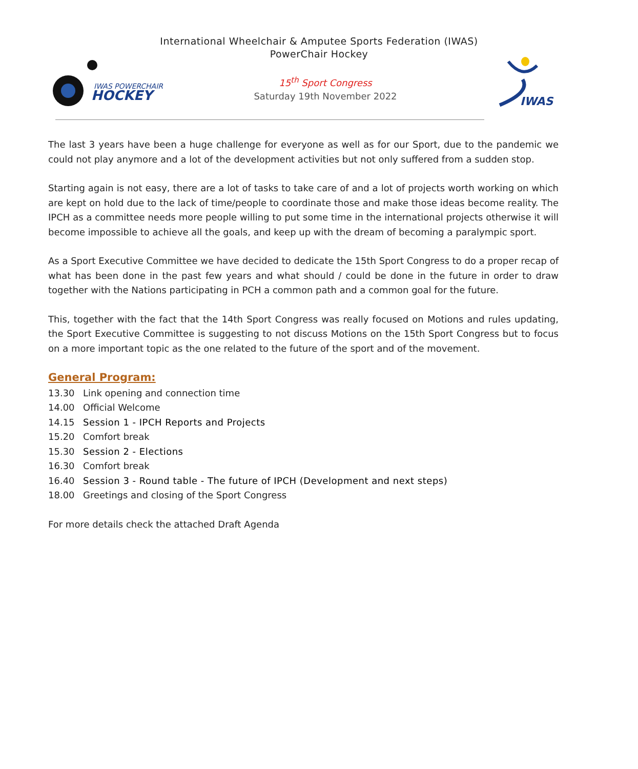International Wheelchair & Amputee Sports Federation (IWAS)
PowerChair Hockey
IWAS POWERCHAIR
HOCKEY
15<sup>th</sup> Sport Congress
Saturday 19th November 2022
IWAS
The last 3 years have been a huge challenge for everyone as well as for our Sport, due to the pandemic we could not play anymore and a lot of the development activities but not only suffered from a sudden stop.
Starting again is not easy, there are a lot of tasks to take care of and a lot of projects worth working on which are kept on hold due to the lack of time/people to coordinate those and make those ideas become reality. The IPCH as a committee needs more people willing to put some time in the international projects otherwise it will become impossible to achieve all the goals, and keep up with the dream of becoming a paralympic sport.
As a Sport Executive Committee we have decided to dedicate the 15th Sport Congress to do a proper recap of what has been done in the past few years and what should / could be done in the future in order to draw together with the Nations participating in PCH a common path and a common goal for the future.
This, together with the fact that the 14th Sport Congress was really focused on Motions and rules updating, the Sport Executive Committee is suggesting to not discuss Motions on the 15th Sport Congress but to focus on a more important topic as the one related to the future of the sport and of the movement.
General Program:
13.30 Link opening and connection time
14.00 Official Welcome
14.15 Session 1 - IPCH Reports and Projects
15.20 Comfort break
15.30 Session 2 - Elections
16.30 Comfort break
16.40 Session 3 - Round table - The future of IPCH (Development and next steps)
18.00 Greetings and closing of the Sport Congress
For more details check the attached Draft Agenda